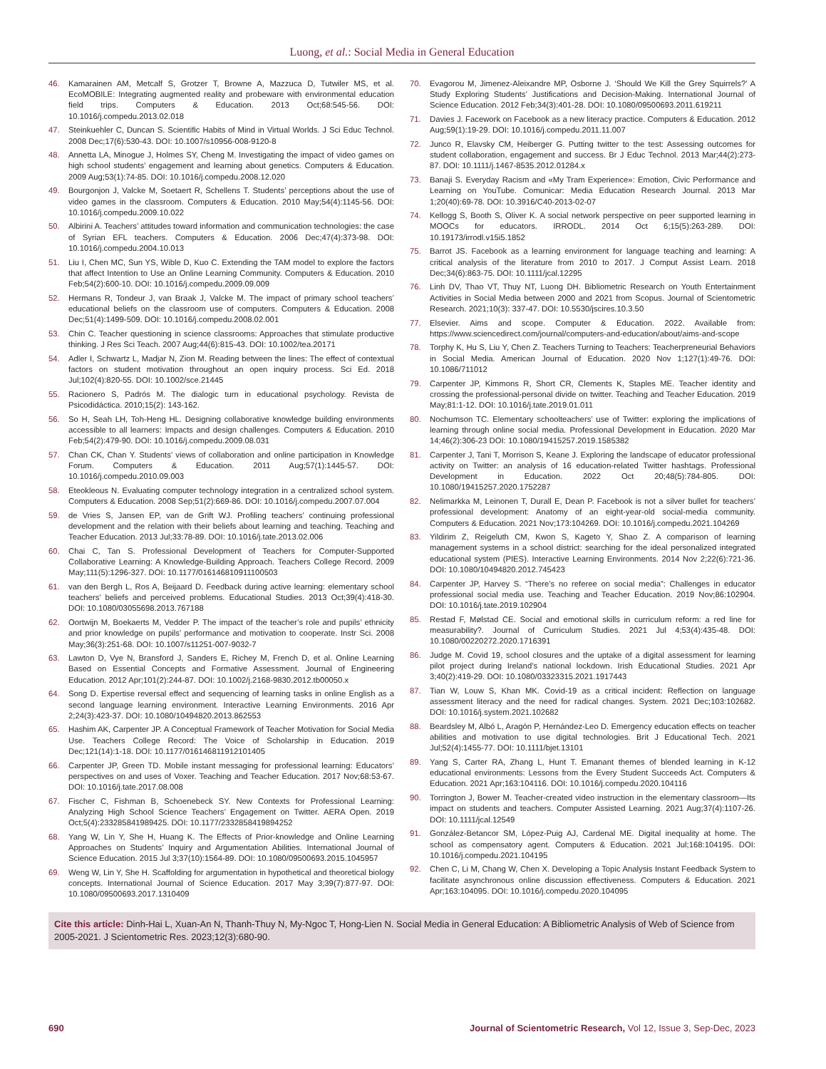Luong, et al.: Social Media in General Education
46. Kamarainen AM, Metcalf S, Grotzer T, Browne A, Mazzuca D, Tutwiler MS, et al. EcoMOBILE: Integrating augmented reality and probeware with environmental education field trips. Computers & Education. 2013 Oct;68:545-56. DOI: 10.1016/j.compedu.2013.02.018
47. Steinkuehler C, Duncan S. Scientific Habits of Mind in Virtual Worlds. J Sci Educ Technol. 2008 Dec;17(6):530-43. DOI: 10.1007/s10956-008-9120-8
48. Annetta LA, Minogue J, Holmes SY, Cheng M. Investigating the impact of video games on high school students’ engagement and learning about genetics. Computers & Education. 2009 Aug;53(1):74-85. DOI: 10.1016/j.compedu.2008.12.020
49. Bourgonjon J, Valcke M, Soetaert R, Schellens T. Students’ perceptions about the use of video games in the classroom. Computers & Education. 2010 May;54(4):1145-56. DOI: 10.1016/j.compedu.2009.10.022
50. Albirini A. Teachers’ attitudes toward information and communication technologies: the case of Syrian EFL teachers. Computers & Education. 2006 Dec;47(4):373-98. DOI: 10.1016/j.compedu.2004.10.013
51. Liu I, Chen MC, Sun YS, Wible D, Kuo C. Extending the TAM model to explore the factors that affect Intention to Use an Online Learning Community. Computers & Education. 2010 Feb;54(2):600-10. DOI: 10.1016/j.compedu.2009.09.009
52. Hermans R, Tondeur J, van Braak J, Valcke M. The impact of primary school teachers’ educational beliefs on the classroom use of computers. Computers & Education. 2008 Dec;51(4):1499-509. DOI: 10.1016/j.compedu.2008.02.001
53. Chin C. Teacher questioning in science classrooms: Approaches that stimulate productive thinking. J Res Sci Teach. 2007 Aug;44(6):815-43. DOI: 10.1002/tea.20171
54. Adler I, Schwartz L, Madjar N, Zion M. Reading between the lines: The effect of contextual factors on student motivation throughout an open inquiry process. Sci Ed. 2018 Jul;102(4):820-55. DOI: 10.1002/sce.21445
55. Racionero S, Padrós M. The dialogic turn in educational psychology. Revista de Psicodidáctica. 2010;15(2): 143-162.
56. So H, Seah LH, Toh-Heng HL. Designing collaborative knowledge building environments accessible to all learners: Impacts and design challenges. Computers & Education. 2010 Feb;54(2):479-90. DOI: 10.1016/j.compedu.2009.08.031
57. Chan CK, Chan Y. Students’ views of collaboration and online participation in Knowledge Forum. Computers & Education. 2011 Aug;57(1):1445-57. DOI: 10.1016/j.compedu.2010.09.003
58. Eteokleous N. Evaluating computer technology integration in a centralized school system. Computers & Education. 2008 Sep;51(2):669-86. DOI: 10.1016/j.compedu.2007.07.004
59. de Vries S, Jansen EP, van de Grift WJ. Profiling teachers’ continuing professional development and the relation with their beliefs about learning and teaching. Teaching and Teacher Education. 2013 Jul;33:78-89. DOI: 10.1016/j.tate.2013.02.006
60. Chai C, Tan S. Professional Development of Teachers for Computer-Supported Collaborative Learning: A Knowledge-Building Approach. Teachers College Record. 2009 May;111(5):1296-327. DOI: 10.1177/016146810911100503
61. van den Bergh L, Ros A, Beijaard D. Feedback during active learning: elementary school teachers’ beliefs and perceived problems. Educational Studies. 2013 Oct;39(4):418-30. DOI: 10.1080/03055698.2013.767188
62. Oortwijn M, Boekaerts M, Vedder P. The impact of the teacher’s role and pupils’ ethnicity and prior knowledge on pupils’ performance and motivation to cooperate. Instr Sci. 2008 May;36(3):251-68. DOI: 10.1007/s11251-007-9032-7
63. Lawton D, Vye N, Bransford J, Sanders E, Richey M, French D, et al. Online Learning Based on Essential Concepts and Formative Assessment. Journal of Engineering Education. 2012 Apr;101(2):244-87. DOI: 10.1002/j.2168-9830.2012.tb00050.x
64. Song D. Expertise reversal effect and sequencing of learning tasks in online English as a second language learning environment. Interactive Learning Environments. 2016 Apr 2;24(3):423-37. DOI: 10.1080/10494820.2013.862553
65. Hashim AK, Carpenter JP. A Conceptual Framework of Teacher Motivation for Social Media Use. Teachers College Record: The Voice of Scholarship in Education. 2019 Dec;121(14):1-18. DOI: 10.1177/016146811912101405
66. Carpenter JP, Green TD. Mobile instant messaging for professional learning: Educators’ perspectives on and uses of Voxer. Teaching and Teacher Education. 2017 Nov;68:53-67. DOI: 10.1016/j.tate.2017.08.008
67. Fischer C, Fishman B, Schoenebeck SY. New Contexts for Professional Learning: Analyzing High School Science Teachers’ Engagement on Twitter. AERA Open. 2019 Oct;5(4):233285841989425. DOI: 10.1177/2332858419894252
68. Yang W, Lin Y, She H, Huang K. The Effects of Prior-knowledge and Online Learning Approaches on Students’ Inquiry and Argumentation Abilities. International Journal of Science Education. 2015 Jul 3;37(10):1564-89. DOI: 10.1080/09500693.2015.1045957
69. Weng W, Lin Y, She H. Scaffolding for argumentation in hypothetical and theoretical biology concepts. International Journal of Science Education. 2017 May 3;39(7):877-97. DOI: 10.1080/09500693.2017.1310409
70. Evagorou M, Jimenez-Aleixandre MP, Osborne J. ‘Should We Kill the Grey Squirrels?’ A Study Exploring Students’ Justifications and Decision-Making. International Journal of Science Education. 2012 Feb;34(3):401-28. DOI: 10.1080/09500693.2011.619211
71. Davies J. Facework on Facebook as a new literacy practice. Computers & Education. 2012 Aug;59(1):19-29. DOI: 10.1016/j.compedu.2011.11.007
72. Junco R, Elavsky CM, Heiberger G. Putting twitter to the test: Assessing outcomes for student collaboration, engagement and success. Br J Educ Technol. 2013 Mar;44(2):273-87. DOI: 10.1111/j.1467-8535.2012.01284.x
73. Banaji S. Everyday Racism and «My Tram Experience»: Emotion, Civic Performance and Learning on YouTube. Comunicar: Media Education Research Journal. 2013 Mar 1;20(40):69-78. DOI: 10.3916/C40-2013-02-07
74. Kellogg S, Booth S, Oliver K. A social network perspective on peer supported learning in MOOCs for educators. IRRODL. 2014 Oct 6;15(5):263-289. DOI: 10.19173/irrodl.v15i5.1852
75. Barrot JS. Facebook as a learning environment for language teaching and learning: A critical analysis of the literature from 2010 to 2017. J Comput Assist Learn. 2018 Dec;34(6):863-75. DOI: 10.1111/jcal.12295
76. Linh DV, Thao VT, Thuy NT, Luong DH. Bibliometric Research on Youth Entertainment Activities in Social Media between 2000 and 2021 from Scopus. Journal of Scientometric Research. 2021;10(3): 337-47. DOI: 10.5530/jscires.10.3.50
77. Elsevier. Aims and scope. Computer & Education. 2022. Available from: https://www.sciencedirect.com/journal/computers-and-education/about/aims-and-scope
78. Torphy K, Hu S, Liu Y, Chen Z. Teachers Turning to Teachers: Teacherpreneurial Behaviors in Social Media. American Journal of Education. 2020 Nov 1;127(1):49-76. DOI: 10.1086/711012
79. Carpenter JP, Kimmons R, Short CR, Clements K, Staples ME. Teacher identity and crossing the professional-personal divide on twitter. Teaching and Teacher Education. 2019 May;81:1-12. DOI: 10.1016/j.tate.2019.01.011
80. Nochumson TC. Elementary schoolteachers’ use of Twitter: exploring the implications of learning through online social media. Professional Development in Education. 2020 Mar 14;46(2):306-23 DOI: 10.1080/19415257.2019.1585382
81. Carpenter J, Tani T, Morrison S, Keane J. Exploring the landscape of educator professional activity on Twitter: an analysis of 16 education-related Twitter hashtags. Professional Development in Education. 2022 Oct 20;48(5):784-805. DOI: 10.1080/19415257.2020.1752287
82. Nelimarkka M, Leinonen T, Durall E, Dean P. Facebook is not a silver bullet for teachers’ professional development: Anatomy of an eight-year-old social-media community. Computers & Education. 2021 Nov;173:104269. DOI: 10.1016/j.compedu.2021.104269
83. Yildirim Z, Reigeluth CM, Kwon S, Kageto Y, Shao Z. A comparison of learning management systems in a school district: searching for the ideal personalized integrated educational system (PIES). Interactive Learning Environments. 2014 Nov 2;22(6):721-36. DOI: 10.1080/10494820.2012.745423
84. Carpenter JP, Harvey S. “There’s no referee on social media”: Challenges in educator professional social media use. Teaching and Teacher Education. 2019 Nov;86:102904. DOI: 10.1016/j.tate.2019.102904
85. Restad F, Mølstad CE. Social and emotional skills in curriculum reform: a red line for measurability?. Journal of Curriculum Studies. 2021 Jul 4;53(4):435-48. DOI: 10.1080/00220272.2020.1716391
86. Judge M. Covid 19, school closures and the uptake of a digital assessment for learning pilot project during Ireland’s national lockdown. Irish Educational Studies. 2021 Apr 3;40(2):419-29. DOI: 10.1080/03323315.2021.1917443
87. Tian W, Louw S, Khan MK. Covid-19 as a critical incident: Reflection on language assessment literacy and the need for radical changes. System. 2021 Dec;103:102682. DOI: 10.1016/j.system.2021.102682
88. Beardsley M, Albó L, Aragón P, Hernández-Leo D. Emergency education effects on teacher abilities and motivation to use digital technologies. Brit J Educational Tech. 2021 Jul;52(4):1455-77. DOI: 10.1111/bjet.13101
89. Yang S, Carter RA, Zhang L, Hunt T. Emanant themes of blended learning in K-12 educational environments: Lessons from the Every Student Succeeds Act. Computers & Education. 2021 Apr;163:104116. DOI: 10.1016/j.compedu.2020.104116
90. Torrington J, Bower M. Teacher-created video instruction in the elementary classroom—Its impact on students and teachers. Computer Assisted Learning. 2021 Aug;37(4):1107-26. DOI: 10.1111/jcal.12549
91. González-Betancor SM, López-Puig AJ, Cardenal ME. Digital inequality at home. The school as compensatory agent. Computers & Education. 2021 Jul;168:104195. DOI: 10.1016/j.compedu.2021.104195
92. Chen C, Li M, Chang W, Chen X. Developing a Topic Analysis Instant Feedback System to facilitate asynchronous online discussion effectiveness. Computers & Education. 2021 Apr;163:104095. DOI: 10.1016/j.compedu.2020.104095
Cite this article: Dinh-Hai L, Xuan-An N, Thanh-Thuy N, My-Ngoc T, Hong-Lien N. Social Media in General Education: A Bibliometric Analysis of Web of Science from 2005-2021. J Scientometric Res. 2023;12(3):680-90.
690 Journal of Scientometric Research, Vol 12, Issue 3, Sep-Dec, 2023